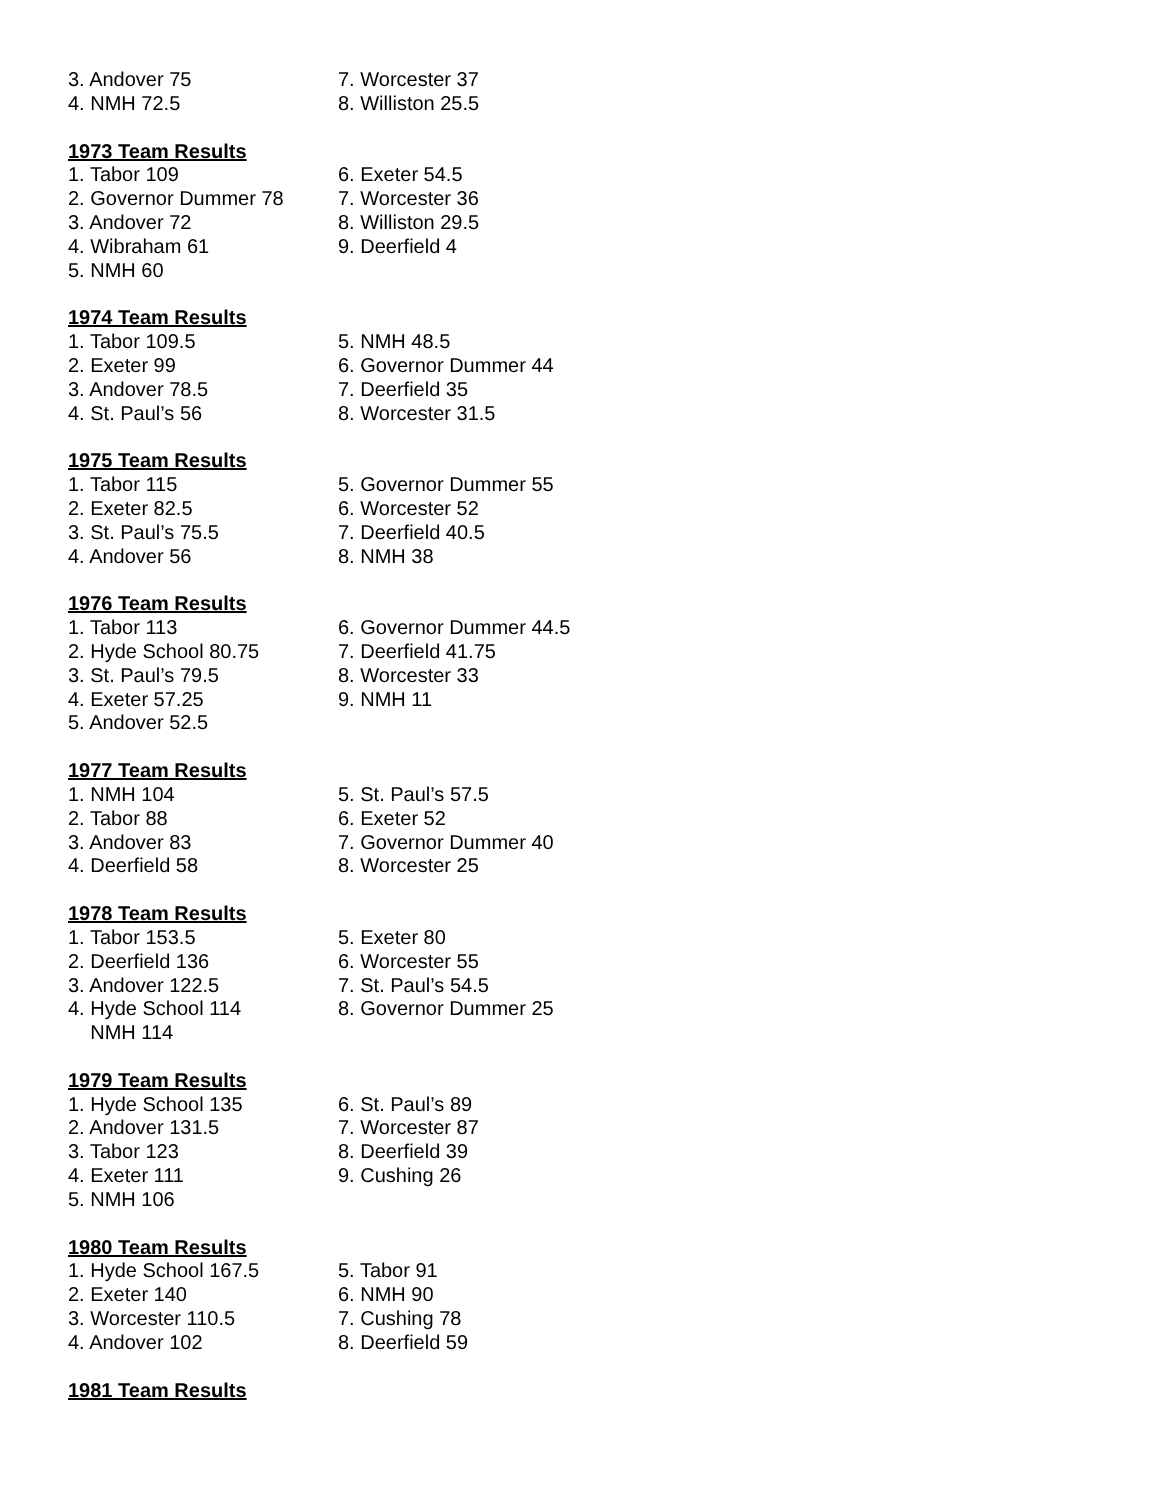| 3. Andover 75 | 7. Worcester 37 |
| 4. NMH 72.5 | 8. Williston 25.5 |
1973 Team Results
| 1. Tabor 109 | 6. Exeter 54.5 |
| 2. Governor Dummer 78 | 7. Worcester 36 |
| 3. Andover 72 | 8. Williston 29.5 |
| 4. Wibraham 61 | 9. Deerfield 4 |
| 5. NMH 60 | |
1974 Team Results
| 1. Tabor 109.5 | 5. NMH 48.5 |
| 2. Exeter 99 | 6. Governor Dummer 44 |
| 3. Andover 78.5 | 7. Deerfield 35 |
| 4. St. Paul’s 56 | 8. Worcester 31.5 |
1975 Team Results
| 1. Tabor 115 | 5. Governor Dummer 55 |
| 2. Exeter 82.5 | 6. Worcester 52 |
| 3. St. Paul’s 75.5 | 7. Deerfield 40.5 |
| 4. Andover 56 | 8. NMH 38 |
1976 Team Results
| 1. Tabor 113 | 6. Governor Dummer 44.5 |
| 2. Hyde School 80.75 | 7. Deerfield 41.75 |
| 3. St. Paul’s 79.5 | 8. Worcester 33 |
| 4. Exeter 57.25 | 9. NMH 11 |
| 5. Andover 52.5 | |
1977 Team Results
| 1. NMH 104 | 5. St. Paul’s 57.5 |
| 2. Tabor 88 | 6. Exeter 52 |
| 3. Andover 83 | 7. Governor Dummer 40 |
| 4. Deerfield 58 | 8. Worcester 25 |
1978 Team Results
| 1. Tabor 153.5 | 5. Exeter 80 |
| 2. Deerfield 136 | 6. Worcester 55 |
| 3. Andover 122.5 | 7. St. Paul’s 54.5 |
| 4. Hyde School 114 | 8. Governor Dummer 25 |
| NMH 114 | |
1979 Team Results
| 1. Hyde School 135 | 6. St. Paul’s 89 |
| 2. Andover 131.5 | 7. Worcester 87 |
| 3. Tabor 123 | 8. Deerfield 39 |
| 4. Exeter 111 | 9. Cushing 26 |
| 5. NMH 106 | |
1980 Team Results
| 1. Hyde School 167.5 | 5. Tabor 91 |
| 2. Exeter 140 | 6. NMH 90 |
| 3. Worcester 110.5 | 7. Cushing 78 |
| 4. Andover 102 | 8. Deerfield 59 |
1981 Team Results